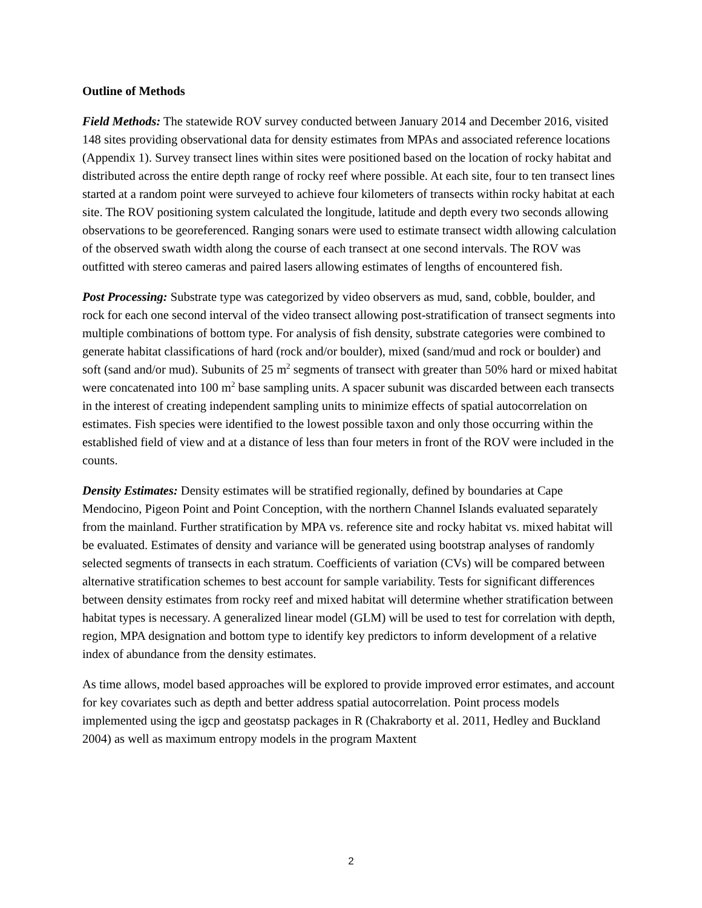Outline of Methods
Field Methods: The statewide ROV survey conducted between January 2014 and December 2016, visited 148 sites providing observational data for density estimates from MPAs and associated reference locations (Appendix 1). Survey transect lines within sites were positioned based on the location of rocky habitat and distributed across the entire depth range of rocky reef where possible. At each site, four to ten transect lines started at a random point were surveyed to achieve four kilometers of transects within rocky habitat at each site. The ROV positioning system calculated the longitude, latitude and depth every two seconds allowing observations to be georeferenced. Ranging sonars were used to estimate transect width allowing calculation of the observed swath width along the course of each transect at one second intervals. The ROV was outfitted with stereo cameras and paired lasers allowing estimates of lengths of encountered fish.
Post Processing: Substrate type was categorized by video observers as mud, sand, cobble, boulder, and rock for each one second interval of the video transect allowing post-stratification of transect segments into multiple combinations of bottom type. For analysis of fish density, substrate categories were combined to generate habitat classifications of hard (rock and/or boulder), mixed (sand/mud and rock or boulder) and soft (sand and/or mud). Subunits of 25 m<sup>2</sup> segments of transect with greater than 50% hard or mixed habitat were concatenated into 100 m<sup>2</sup> base sampling units. A spacer subunit was discarded between each transects in the interest of creating independent sampling units to minimize effects of spatial autocorrelation on estimates. Fish species were identified to the lowest possible taxon and only those occurring within the established field of view and at a distance of less than four meters in front of the ROV were included in the counts.
Density Estimates: Density estimates will be stratified regionally, defined by boundaries at Cape Mendocino, Pigeon Point and Point Conception, with the northern Channel Islands evaluated separately from the mainland. Further stratification by MPA vs. reference site and rocky habitat vs. mixed habitat will be evaluated. Estimates of density and variance will be generated using bootstrap analyses of randomly selected segments of transects in each stratum. Coefficients of variation (CVs) will be compared between alternative stratification schemes to best account for sample variability. Tests for significant differences between density estimates from rocky reef and mixed habitat will determine whether stratification between habitat types is necessary. A generalized linear model (GLM) will be used to test for correlation with depth, region, MPA designation and bottom type to identify key predictors to inform development of a relative index of abundance from the density estimates.
As time allows, model based approaches will be explored to provide improved error estimates, and account for key covariates such as depth and better address spatial autocorrelation. Point process models implemented using the igcp and geostatsp packages in R (Chakraborty et al. 2011, Hedley and Buckland 2004) as well as maximum entropy models in the program Maxtent
2